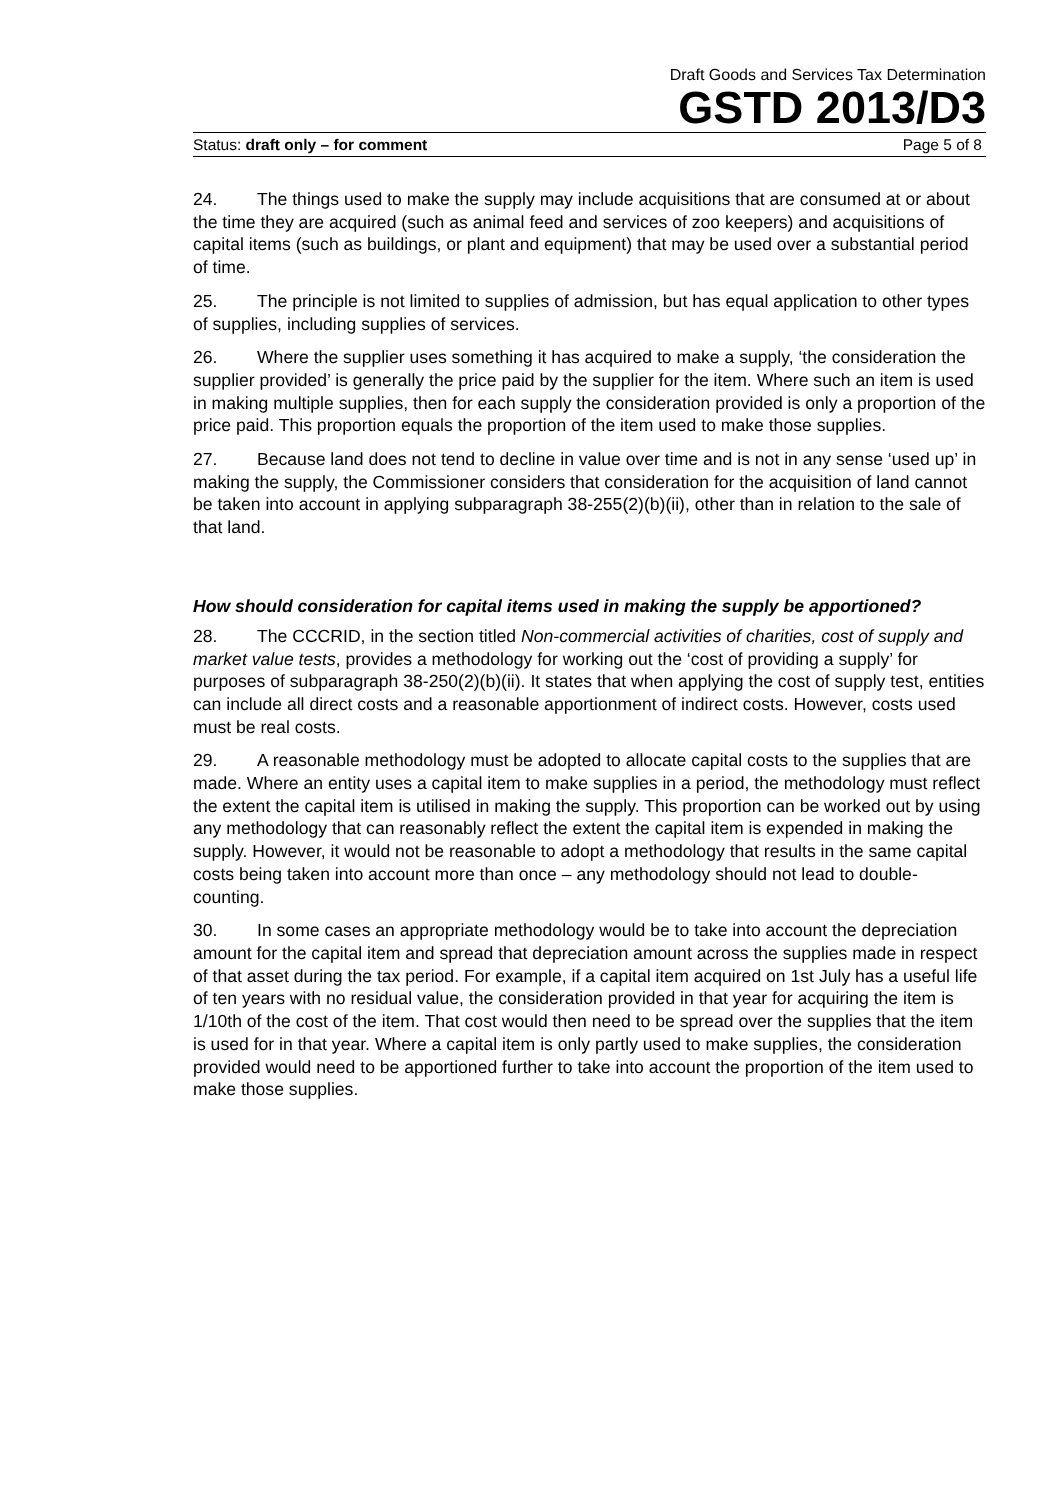Draft Goods and Services Tax Determination
GSTD 2013/D3
Status: draft only – for comment Page 5 of 8
24. The things used to make the supply may include acquisitions that are consumed at or about the time they are acquired (such as animal feed and services of zoo keepers) and acquisitions of capital items (such as buildings, or plant and equipment) that may be used over a substantial period of time.
25. The principle is not limited to supplies of admission, but has equal application to other types of supplies, including supplies of services.
26. Where the supplier uses something it has acquired to make a supply, ‘the consideration the supplier provided’ is generally the price paid by the supplier for the item. Where such an item is used in making multiple supplies, then for each supply the consideration provided is only a proportion of the price paid. This proportion equals the proportion of the item used to make those supplies.
27. Because land does not tend to decline in value over time and is not in any sense ‘used up’ in making the supply, the Commissioner considers that consideration for the acquisition of land cannot be taken into account in applying subparagraph 38-255(2)(b)(ii), other than in relation to the sale of that land.
How should consideration for capital items used in making the supply be apportioned?
28. The CCCRID, in the section titled Non-commercial activities of charities, cost of supply and market value tests, provides a methodology for working out the ‘cost of providing a supply’ for purposes of subparagraph 38-250(2)(b)(ii). It states that when applying the cost of supply test, entities can include all direct costs and a reasonable apportionment of indirect costs. However, costs used must be real costs.
29. A reasonable methodology must be adopted to allocate capital costs to the supplies that are made. Where an entity uses a capital item to make supplies in a period, the methodology must reflect the extent the capital item is utilised in making the supply. This proportion can be worked out by using any methodology that can reasonably reflect the extent the capital item is expended in making the supply. However, it would not be reasonable to adopt a methodology that results in the same capital costs being taken into account more than once – any methodology should not lead to double-counting.
30. In some cases an appropriate methodology would be to take into account the depreciation amount for the capital item and spread that depreciation amount across the supplies made in respect of that asset during the tax period. For example, if a capital item acquired on 1st July has a useful life of ten years with no residual value, the consideration provided in that year for acquiring the item is 1/10th of the cost of the item. That cost would then need to be spread over the supplies that the item is used for in that year. Where a capital item is only partly used to make supplies, the consideration provided would need to be apportioned further to take into account the proportion of the item used to make those supplies.